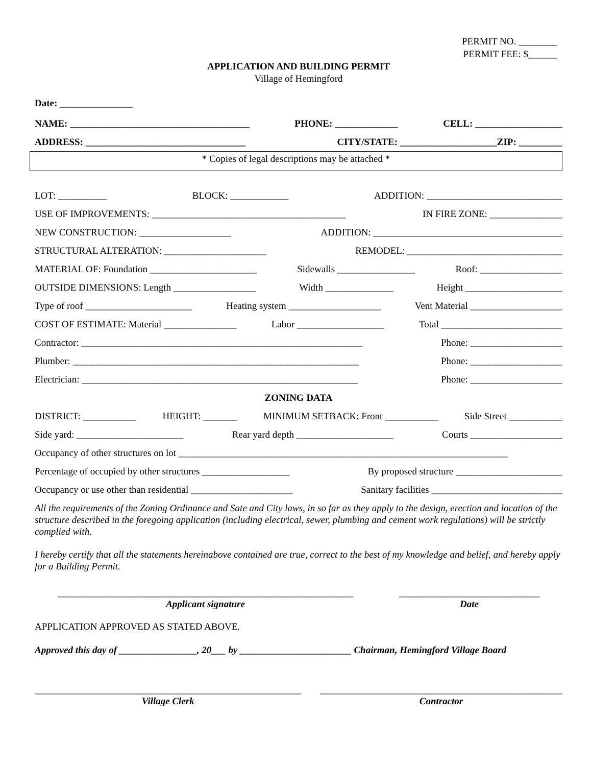PERMIT NO. ________
PERMIT FEE: $______
APPLICATION AND BUILDING PERMIT
Village of Hemingford
Date: _______________
NAME: _____________________________________ PHONE: _____________ CELL: __________________
ADDRESS: _________________________________ CITY/STATE: ____________________ZIP: _________
* Copies of legal descriptions may be attached *
LOT: __________ BLOCK: ____________ ADDITION: ____________________________
USE OF IMPROVEMENTS: ________________________________________ IN FIRE ZONE: _______________
NEW CONSTRUCTION: ___________________ ADDITION: _______________________________________
STRUCTURAL ALTERATION: _____________________ REMODEL: ________________________________
MATERIAL OF: Foundation ______________________ Sidewalls ________________ Roof: _________________
OUTSIDE DIMENSIONS: Length _________________ Width ______________ Height ____________________
Type of roof ______________________ Heating system ___________________ Vent Material ___________________
COST OF ESTIMATE: Material _______________ Labor __________________ Total _________________________
Contractor: __________________________________________________________ Phone: ___________________
Plumber: ___________________________________________________________ Phone: ___________________
Electrician: _________________________________________________________ Phone: ___________________
ZONING DATA
DISTRICT: ___________ HEIGHT: _______ MINIMUM SETBACK: Front ___________ Side Street ___________
Side yard: ______________________ Rear yard depth ____________________ Courts ___________________
Occupancy of other structures on lot ____________________________________________________________________
Percentage of occupied by other structures __________________ By proposed structure ______________________
Occupancy or use other than residential _____________________ Sanitary facilities ___________________________
All the requirements of the Zoning Ordinance and Sate and City laws, in so far as they apply to the design, erection and location of the structure described in the foregoing application (including electrical, sewer, plumbing and cement work regulations) will be strictly complied with.
I hereby certify that all the statements hereinabove contained are true, correct to the best of my knowledge and belief, and hereby apply for a Building Permit.
_____________________________________________________________
Applicant signature
_____________________________
Date
APPLICATION APPROVED AS STATED ABOVE.
Approved this day of ________________, 20___ by _______________________ Chairman, Hemingford Village Board
_______________________________________________________
Village Clerk
__________________________________________________
Contractor